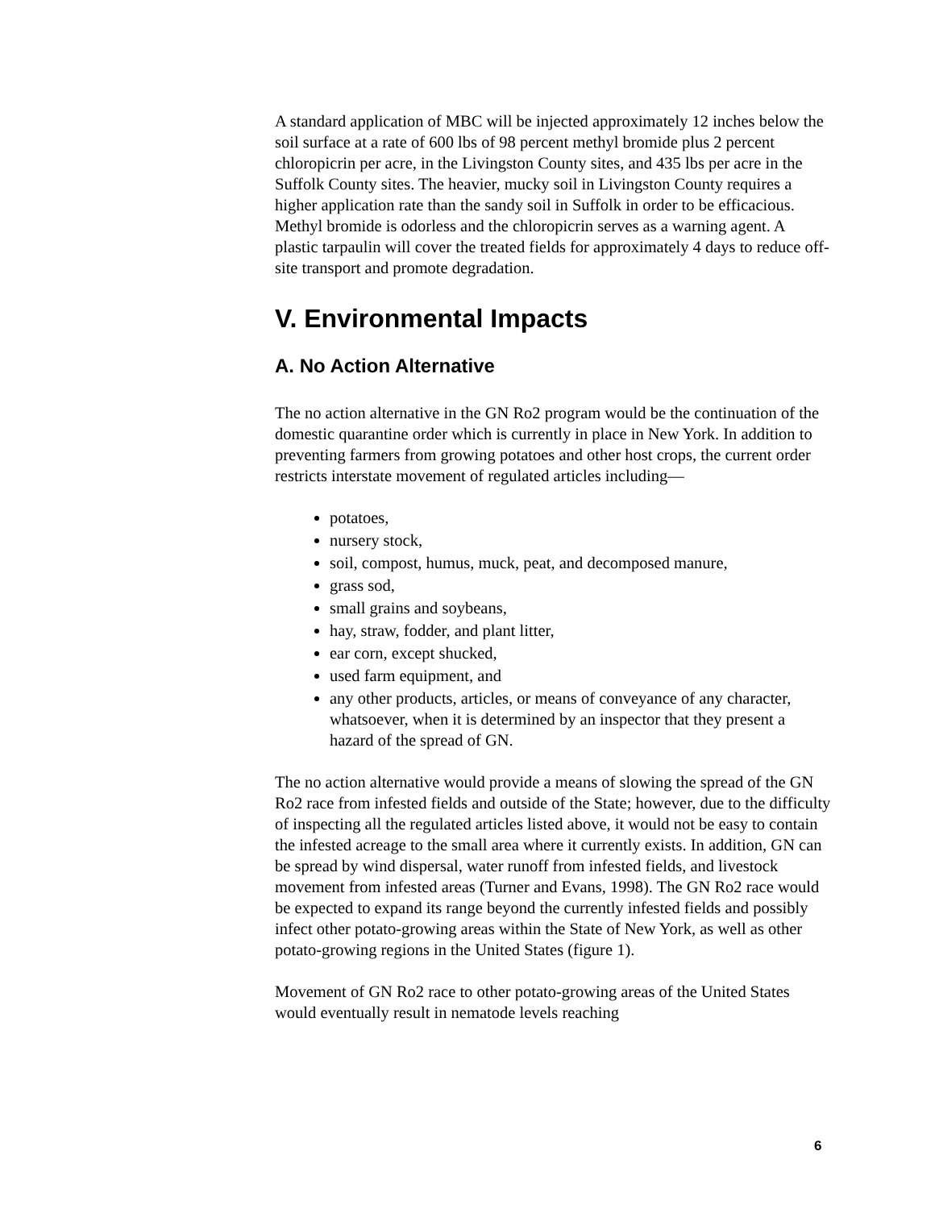A standard application of MBC will be injected approximately 12 inches below the soil surface at a rate of 600 lbs of 98 percent methyl bromide plus 2 percent chloropicrin per acre, in the Livingston County sites, and 435 lbs per acre in the Suffolk County sites. The heavier, mucky soil in Livingston County requires a higher application rate than the sandy soil in Suffolk in order to be efficacious. Methyl bromide is odorless and the chloropicrin serves as a warning agent. A plastic tarpaulin will cover the treated fields for approximately 4 days to reduce off-site transport and promote degradation.
V. Environmental Impacts
A. No Action Alternative
The no action alternative in the GN Ro2 program would be the continuation of the domestic quarantine order which is currently in place in New York. In addition to preventing farmers from growing potatoes and other host crops, the current order restricts interstate movement of regulated articles including—
potatoes,
nursery stock,
soil, compost, humus, muck, peat, and decomposed manure,
grass sod,
small grains and soybeans,
hay, straw, fodder, and plant litter,
ear corn, except shucked,
used farm equipment, and
any other products, articles, or means of conveyance of any character, whatsoever, when it is determined by an inspector that they present a hazard of the spread of GN.
The no action alternative would provide a means of slowing the spread of the GN Ro2 race from infested fields and outside of the State; however, due to the difficulty of inspecting all the regulated articles listed above, it would not be easy to contain the infested acreage to the small area where it currently exists. In addition, GN can be spread by wind dispersal, water runoff from infested fields, and livestock movement from infested areas (Turner and Evans, 1998). The GN Ro2 race would be expected to expand its range beyond the currently infested fields and possibly infect other potato-growing areas within the State of New York, as well as other potato-growing regions in the United States (figure 1).
Movement of GN Ro2 race to other potato-growing areas of the United States would eventually result in nematode levels reaching
6